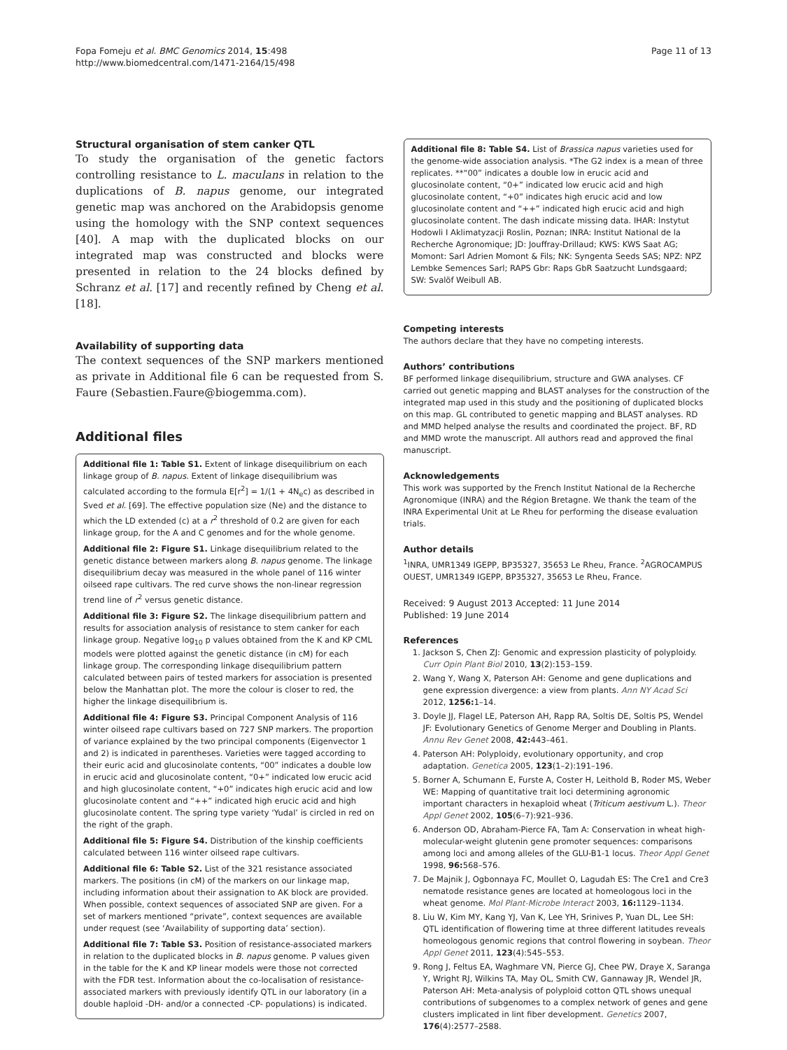Fopa Fomeju et al. BMC Genomics 2014, 15:498
http://www.biomedcentral.com/1471-2164/15/498
Page 11 of 13
Structural organisation of stem canker QTL
To study the organisation of the genetic factors controlling resistance to L. maculans in relation to the duplications of B. napus genome, our integrated genetic map was anchored on the Arabidopsis genome using the homology with the SNP context sequences [40]. A map with the duplicated blocks on our integrated map was constructed and blocks were presented in relation to the 24 blocks defined by Schranz et al. [17] and recently refined by Cheng et al. [18].
Availability of supporting data
The context sequences of the SNP markers mentioned as private in Additional file 6 can be requested from S. Faure (Sebastien.Faure@biogemma.com).
Additional files
Additional file 1: Table S1. Extent of linkage disequilibrium on each linkage group of B. napus. Extent of linkage disequilibrium was calculated according to the formula E[r<sup>2</sup>] = 1/(1 + 4N<sub>e</sub>c) as described in Sved et al. [69]. The effective population size (Ne) and the distance to which the LD extended (c) at a r<sup>2</sup> threshold of 0.2 are given for each linkage group, for the A and C genomes and for the whole genome.
Additional file 2: Figure S1. Linkage disequilibrium related to the genetic distance between markers along B. napus genome. The linkage disequilibrium decay was measured in the whole panel of 116 winter oilseed rape cultivars. The red curve shows the non-linear regression trend line of r<sup>2</sup> versus genetic distance.
Additional file 3: Figure S2. The linkage disequilibrium pattern and results for association analysis of resistance to stem canker for each linkage group. Negative log<sub>10</sub> p values obtained from the K and KP CML models were plotted against the genetic distance (in cM) for each linkage group. The corresponding linkage disequilibrium pattern calculated between pairs of tested markers for association is presented below the Manhattan plot. The more the colour is closer to red, the higher the linkage disequilibrium is.
Additional file 4: Figure S3. Principal Component Analysis of 116 winter oilseed rape cultivars based on 727 SNP markers. The proportion of variance explained by the two principal components (Eigenvector 1 and 2) is indicated in parentheses. Varieties were tagged according to their euric acid and glucosinolate contents, “00” indicates a double low in erucic acid and glucosinolate content, “0+” indicated low erucic acid and high glucosinolate content, “+0” indicates high erucic acid and low glucosinolate content and “++” indicated high erucic acid and high glucosinolate content. The spring type variety ‘Yudal’ is circled in red on the right of the graph.
Additional file 5: Figure S4. Distribution of the kinship coefficients calculated between 116 winter oilseed rape cultivars.
Additional file 6: Table S2. List of the 321 resistance associated markers. The positions (in cM) of the markers on our linkage map, including information about their assignation to AK block are provided. When possible, context sequences of associated SNP are given. For a set of markers mentioned “private”, context sequences are available under request (see ‘Availability of supporting data’ section).
Additional file 7: Table S3. Position of resistance-associated markers in relation to the duplicated blocks in B. napus genome. P values given in the table for the K and KP linear models were those not corrected with the FDR test. Information about the co-localisation of resistance-associated markers with previously identify QTL in our laboratory (in a double haploid -DH- and/or a connected -CP- populations) is indicated.
Additional file 8: Table S4. List of Brassica napus varieties used for the genome-wide association analysis. *The G2 index is a mean of three replicates. **“00” indicates a double low in erucic acid and glucosinolate content, “0+” indicated low erucic acid and high glucosinolate content, “+0” indicates high erucic acid and low glucosinolate content and “++” indicated high erucic acid and high glucosinolate content. The dash indicate missing data. IHAR: Instytut Hodowli I Aklimatyzacji Roslin, Poznan; INRA: Institut National de la Recherche Agronomique; JD: Jouffray-Drillaud; KWS: KWS Saat AG; Momont: Sarl Adrien Momont & Fils; NK: Syngenta Seeds SAS; NPZ: NPZ Lembke Semences Sarl; RAPS Gbr: Raps GbR Saatzucht Lundsgaard; SW: Svalöf Weibull AB.
Competing interests
The authors declare that they have no competing interests.
Authors’ contributions
BF performed linkage disequilibrium, structure and GWA analyses. CF carried out genetic mapping and BLAST analyses for the construction of the integrated map used in this study and the positioning of duplicated blocks on this map. GL contributed to genetic mapping and BLAST analyses. RD and MMD helped analyse the results and coordinated the project. BF, RD and MMD wrote the manuscript. All authors read and approved the final manuscript.
Acknowledgements
This work was supported by the French Institut National de la Recherche Agronomique (INRA) and the Région Bretagne. We thank the team of the INRA Experimental Unit at Le Rheu for performing the disease evaluation trials.
Author details
<sup>1</sup> INRA, UMR1349 IGEPP, BP35327, 35653 Le Rheu, France. <sup>2</sup>AGROCAMPUS OUEST, UMR1349 IGEPP, BP35327, 35653 Le Rheu, France.
Received: 9 August 2013 Accepted: 11 June 2014
Published: 19 June 2014
References
1. Jackson S, Chen ZJ: Genomic and expression plasticity of polyploidy. Curr Opin Plant Biol 2010, 13(2):153–159.
2. Wang Y, Wang X, Paterson AH: Genome and gene duplications and gene expression divergence: a view from plants. Ann NY Acad Sci 2012, 1256: 1–14.
3. Doyle JJ, Flagel LE, Paterson AH, Rapp RA, Soltis DE, Soltis PS, Wendel JF: Evolutionary Genetics of Genome Merger and Doubling in Plants. Annu Rev Genet 2008, 42: 443–461.
4. Paterson AH: Polyploidy, evolutionary opportunity, and crop adaptation. Genetica 2005, 123(1–2):191–196.
5. Borner A, Schumann E, Furste A, Coster H, Leithold B, Roder MS, Weber WE: Mapping of quantitative trait loci determining agronomic important characters in hexaploid wheat (Triticum aestivum L.). Theor Appl Genet 2002, 105(6–7):921–936.
6. Anderson OD, Abraham-Pierce FA, Tam A: Conservation in wheat high-molecular-weight glutenin gene promoter sequences: comparisons among loci and among alleles of the GLU-B1-1 locus. Theor Appl Genet 1998, 96: 568–576.
7. De Majnik J, Ogbonnaya FC, Moullet O, Lagudah ES: The Cre1 and Cre3 nematode resistance genes are located at homeologous loci in the wheat genome. Mol Plant-Microbe Interact 2003, 16: 1129–1134.
8. Liu W, Kim MY, Kang YJ, Van K, Lee YH, Srinives P, Yuan DL, Lee SH: QTL identification of flowering time at three different latitudes reveals homeologous genomic regions that control flowering in soybean. Theor Appl Genet 2011, 123(4):545–553.
9. Rong J, Feltus EA, Waghmare VN, Pierce GJ, Chee PW, Draye X, Saranga Y, Wright RJ, Wilkins TA, May OL, Smith CW, Gannaway JR, Wendel JR, Paterson AH: Meta-analysis of polyploid cotton QTL shows unequal contributions of subgenomes to a complex network of genes and gene clusters implicated in lint fiber development. Genetics 2007, 176(4):2577–2588.